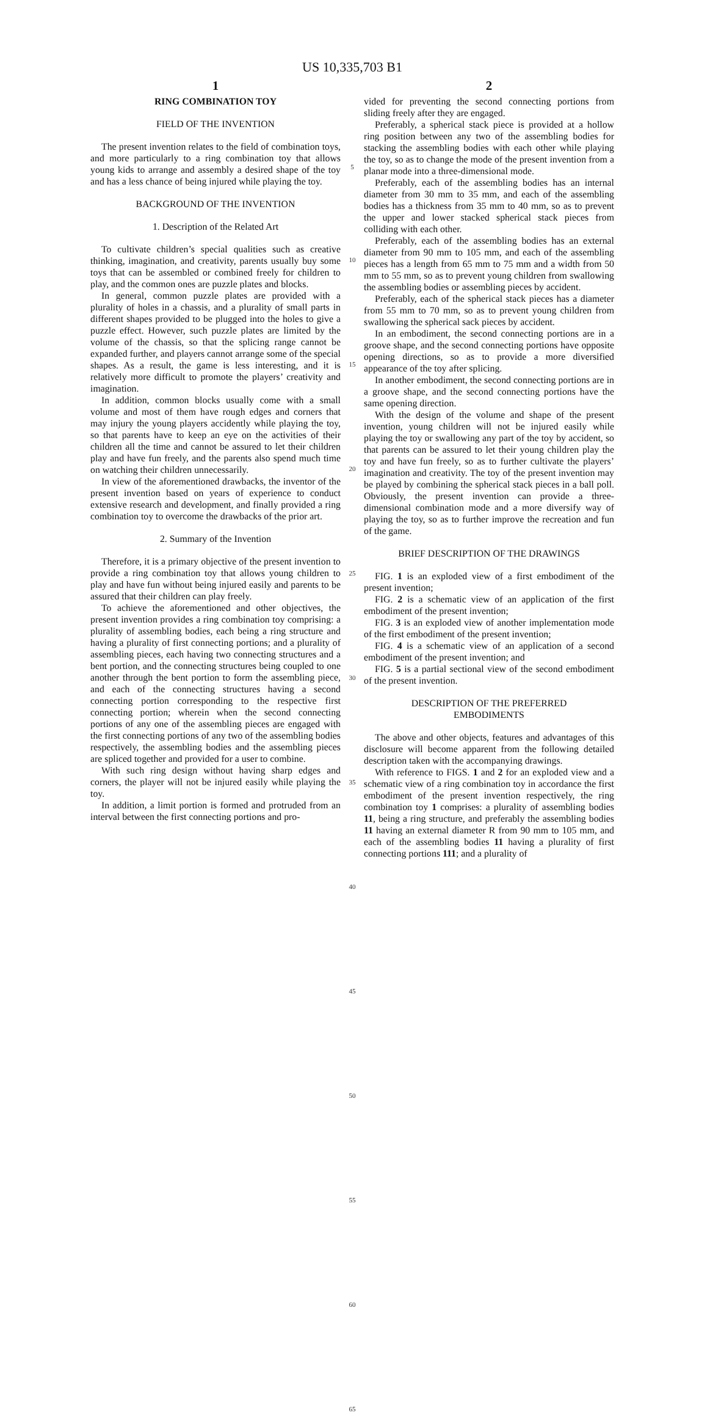US 10,335,703 B1
1
RING COMBINATION TOY
FIELD OF THE INVENTION
The present invention relates to the field of combination toys, and more particularly to a ring combination toy that allows young kids to arrange and assembly a desired shape of the toy and has a less chance of being injured while playing the toy.
BACKGROUND OF THE INVENTION
1. Description of the Related Art
To cultivate children’s special qualities such as creative thinking, imagination, and creativity, parents usually buy some toys that can be assembled or combined freely for children to play, and the common ones are puzzle plates and blocks.
In general, common puzzle plates are provided with a plurality of holes in a chassis, and a plurality of small parts in different shapes provided to be plugged into the holes to give a puzzle effect. However, such puzzle plates are limited by the volume of the chassis, so that the splicing range cannot be expanded further, and players cannot arrange some of the special shapes. As a result, the game is less interesting, and it is relatively more difficult to promote the players’ creativity and imagination.
In addition, common blocks usually come with a small volume and most of them have rough edges and corners that may injury the young players accidently while playing the toy, so that parents have to keep an eye on the activities of their children all the time and cannot be assured to let their children play and have fun freely, and the parents also spend much time on watching their children unnecessarily.
In view of the aforementioned drawbacks, the inventor of the present invention based on years of experience to conduct extensive research and development, and finally provided a ring combination toy to overcome the drawbacks of the prior art.
2. Summary of the Invention
Therefore, it is a primary objective of the present invention to provide a ring combination toy that allows young children to play and have fun without being injured easily and parents to be assured that their children can play freely.
To achieve the aforementioned and other objectives, the present invention provides a ring combination toy comprising: a plurality of assembling bodies, each being a ring structure and having a plurality of first connecting portions; and a plurality of assembling pieces, each having two connecting structures and a bent portion, and the connecting structures being coupled to one another through the bent portion to form the assembling piece, and each of the connecting structures having a second connecting portion corresponding to the respective first connecting portion; wherein when the second connecting portions of any one of the assembling pieces are engaged with the first connecting portions of any two of the assembling bodies respectively, the assembling bodies and the assembling pieces are spliced together and provided for a user to combine.
With such ring design without having sharp edges and corners, the player will not be injured easily while playing the toy.
In addition, a limit portion is formed and protruded from an interval between the first connecting portions and pro-
5
10
15
20
25
30
35
40
45
50
55
60
65
2
vided for preventing the second connecting portions from sliding freely after they are engaged.
Preferably, a spherical stack piece is provided at a hollow ring position between any two of the assembling bodies for stacking the assembling bodies with each other while playing the toy, so as to change the mode of the present invention from a planar mode into a three-dimensional mode.
Preferably, each of the assembling bodies has an internal diameter from 30 mm to 35 mm, and each of the assembling bodies has a thickness from 35 mm to 40 mm, so as to prevent the upper and lower stacked spherical stack pieces from colliding with each other.
Preferably, each of the assembling bodies has an external diameter from 90 mm to 105 mm, and each of the assembling pieces has a length from 65 mm to 75 mm and a width from 50 mm to 55 mm, so as to prevent young children from swallowing the assembling bodies or assembling pieces by accident.
Preferably, each of the spherical stack pieces has a diameter from 55 mm to 70 mm, so as to prevent young children from swallowing the spherical sack pieces by accident.
In an embodiment, the second connecting portions are in a groove shape, and the second connecting portions have opposite opening directions, so as to provide a more diversified appearance of the toy after splicing.
In another embodiment, the second connecting portions are in a groove shape, and the second connecting portions have the same opening direction.
With the design of the volume and shape of the present invention, young children will not be injured easily while playing the toy or swallowing any part of the toy by accident, so that parents can be assured to let their young children play the toy and have fun freely, so as to further cultivate the players’ imagination and creativity. The toy of the present invention may be played by combining the spherical stack pieces in a ball poll. Obviously, the present invention can provide a three-dimensional combination mode and a more diversify way of playing the toy, so as to further improve the recreation and fun of the game.
BRIEF DESCRIPTION OF THE DRAWINGS
FIG. 1 is an exploded view of a first embodiment of the present invention;
FIG. 2 is a schematic view of an application of the first embodiment of the present invention;
FIG. 3 is an exploded view of another implementation mode of the first embodiment of the present invention;
FIG. 4 is a schematic view of an application of a second embodiment of the present invention; and
FIG. 5 is a partial sectional view of the second embodiment of the present invention.
DESCRIPTION OF THE PREFERRED
EMBODIMENTS
The above and other objects, features and advantages of this disclosure will become apparent from the following detailed description taken with the accompanying drawings.
With reference to FIGS. 1 and 2 for an exploded view and a schematic view of a ring combination toy in accordance the first embodiment of the present invention respectively, the ring combination toy 1 comprises: a plurality of assembling bodies 11, being a ring structure, and preferably the assembling bodies 11 having an external diameter R from 90 mm to 105 mm, and each of the assembling bodies 11 having a plurality of first connecting portions 111; and a plurality of